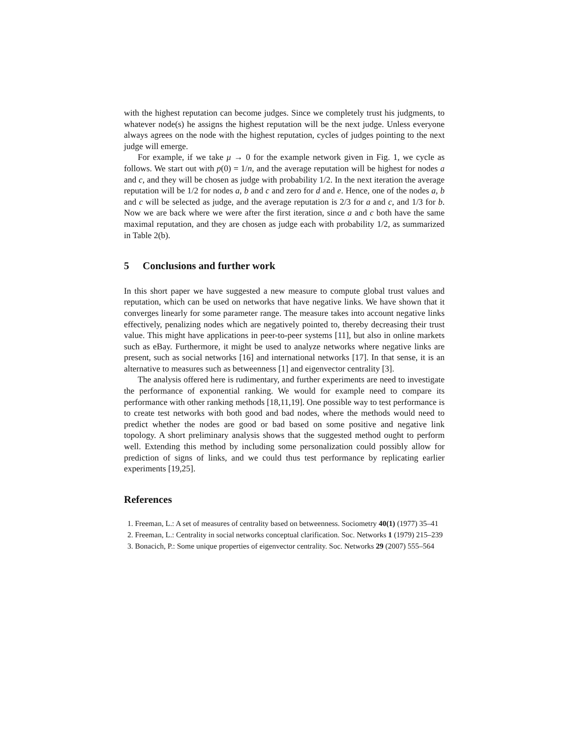with the highest reputation can become judges. Since we completely trust his judgments, to whatever node(s) he assigns the highest reputation will be the next judge. Unless everyone always agrees on the node with the highest reputation, cycles of judges pointing to the next judge will emerge.
For example, if we take μ → 0 for the example network given in Fig. 1, we cycle as follows. We start out with p(0) = 1/n, and the average reputation will be highest for nodes a and c, and they will be chosen as judge with probability 1/2. In the next iteration the average reputation will be 1/2 for nodes a, b and c and zero for d and e. Hence, one of the nodes a, b and c will be selected as judge, and the average reputation is 2/3 for a and c, and 1/3 for b. Now we are back where we were after the first iteration, since a and c both have the same maximal reputation, and they are chosen as judge each with probability 1/2, as summarized in Table 2(b).
5 Conclusions and further work
In this short paper we have suggested a new measure to compute global trust values and reputation, which can be used on networks that have negative links. We have shown that it converges linearly for some parameter range. The measure takes into account negative links effectively, penalizing nodes which are negatively pointed to, thereby decreasing their trust value. This might have applications in peer-to-peer systems [11], but also in online markets such as eBay. Furthermore, it might be used to analyze networks where negative links are present, such as social networks [16] and international networks [17]. In that sense, it is an alternative to measures such as betweenness [1] and eigenvector centrality [3].
The analysis offered here is rudimentary, and further experiments are need to investigate the performance of exponential ranking. We would for example need to compare its performance with other ranking methods [18,11,19]. One possible way to test performance is to create test networks with both good and bad nodes, where the methods would need to predict whether the nodes are good or bad based on some positive and negative link topology. A short preliminary analysis shows that the suggested method ought to perform well. Extending this method by including some personalization could possibly allow for prediction of signs of links, and we could thus test performance by replicating earlier experiments [19,25].
References
1. Freeman, L.: A set of measures of centrality based on betweenness. Sociometry 40(1) (1977) 35–41
2. Freeman, L.: Centrality in social networks conceptual clarification. Soc. Networks 1 (1979) 215–239
3. Bonacich, P.: Some unique properties of eigenvector centrality. Soc. Networks 29 (2007) 555–564